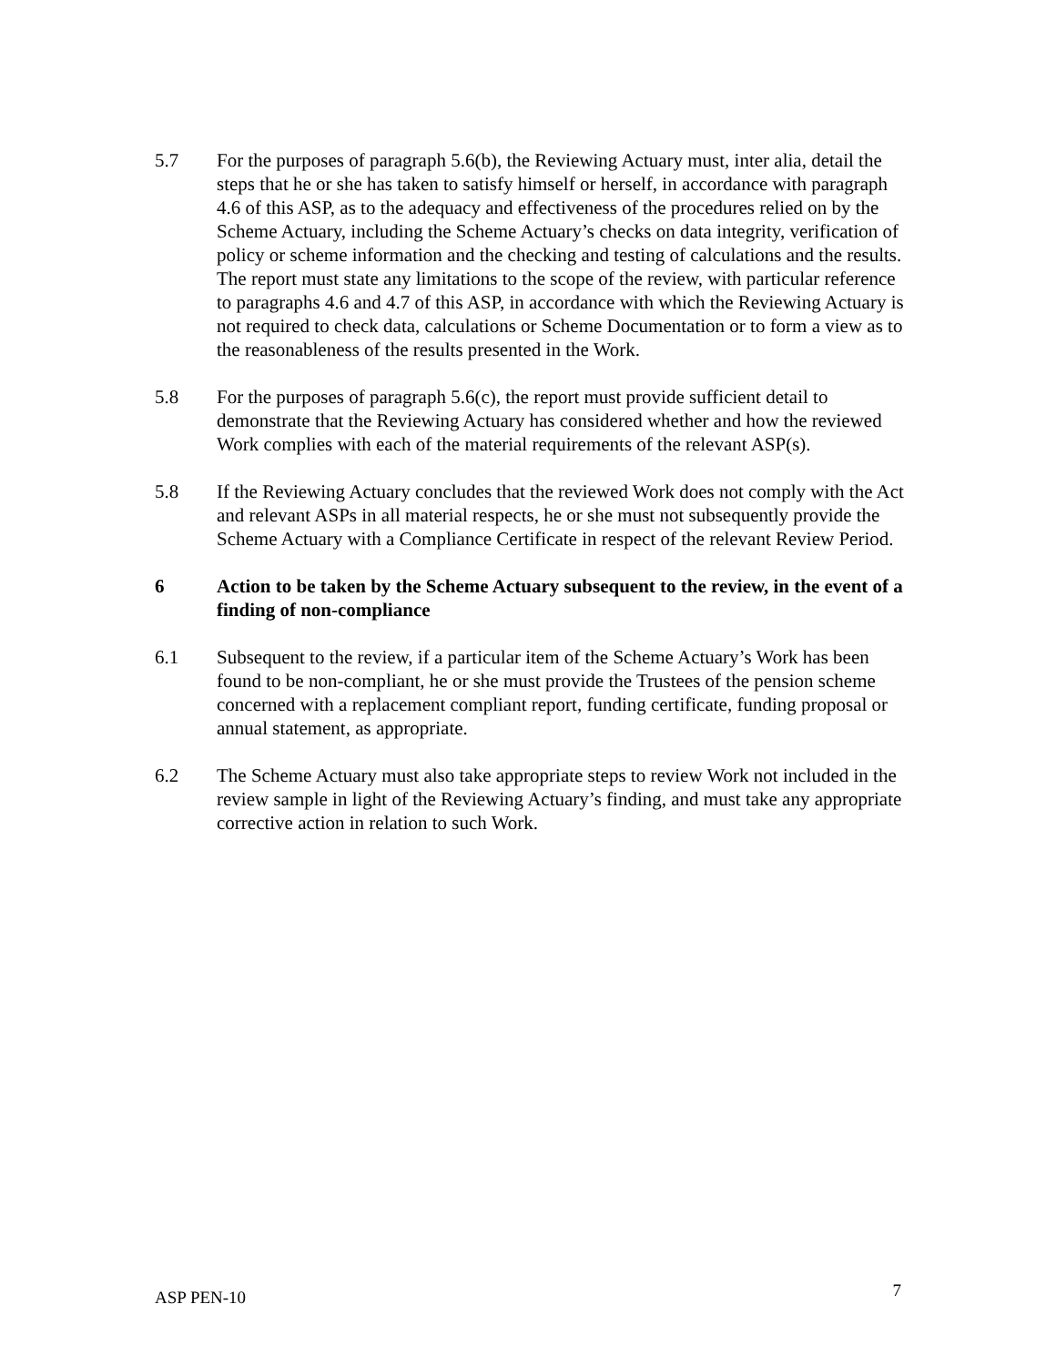5.7 For the purposes of paragraph 5.6(b), the Reviewing Actuary must, inter alia, detail the steps that he or she has taken to satisfy himself or herself, in accordance with paragraph 4.6 of this ASP, as to the adequacy and effectiveness of the procedures relied on by the Scheme Actuary, including the Scheme Actuary’s checks on data integrity, verification of policy or scheme information and the checking and testing of calculations and the results. The report must state any limitations to the scope of the review, with particular reference to paragraphs 4.6 and 4.7 of this ASP, in accordance with which the Reviewing Actuary is not required to check data, calculations or Scheme Documentation or to form a view as to the reasonableness of the results presented in the Work.
5.8 For the purposes of paragraph 5.6(c), the report must provide sufficient detail to demonstrate that the Reviewing Actuary has considered whether and how the reviewed Work complies with each of the material requirements of the relevant ASP(s).
5.8 If the Reviewing Actuary concludes that the reviewed Work does not comply with the Act and relevant ASPs in all material respects, he or she must not subsequently provide the Scheme Actuary with a Compliance Certificate in respect of the relevant Review Period.
6 Action to be taken by the Scheme Actuary subsequent to the review, in the event of a finding of non-compliance
6.1 Subsequent to the review, if a particular item of the Scheme Actuary’s Work has been found to be non-compliant, he or she must provide the Trustees of the pension scheme concerned with a replacement compliant report, funding certificate, funding proposal or annual statement, as appropriate.
6.2 The Scheme Actuary must also take appropriate steps to review Work not included in the review sample in light of the Reviewing Actuary’s finding, and must take any appropriate corrective action in relation to such Work.
ASP PEN-10 7